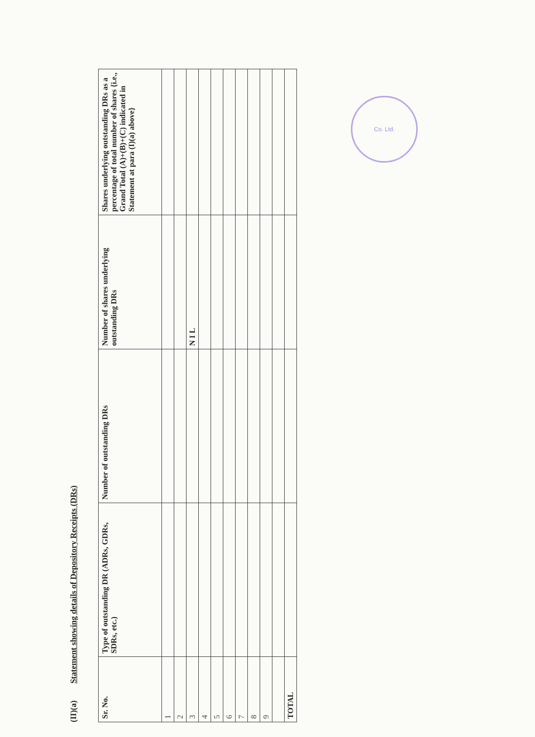(II)(a) Statement showing details of Depository Receipts (DRs)
| Sr. No. | Type of outstanding DR (ADRs, GDRs, SDRs, etc.) | Number of outstanding DRs | Number of shares underlying outstanding DRs | Shares underlying outstanding DRs as a percentage of total number of shares {i.e., Grand Total (A)+(B)+(C) indicated in Statement at para (I)(a) above} |
| --- | --- | --- | --- | --- |
| 1 | | | | |
| 2 | | | | |
| 3 | | | N I L | |
| 4 | | | | |
| 5 | | | | |
| 6 | | | | |
| 7 | | | | |
| 8 | | | | |
| 9 | | | | |
| TOTAL | | | | |
Co. Ltd.